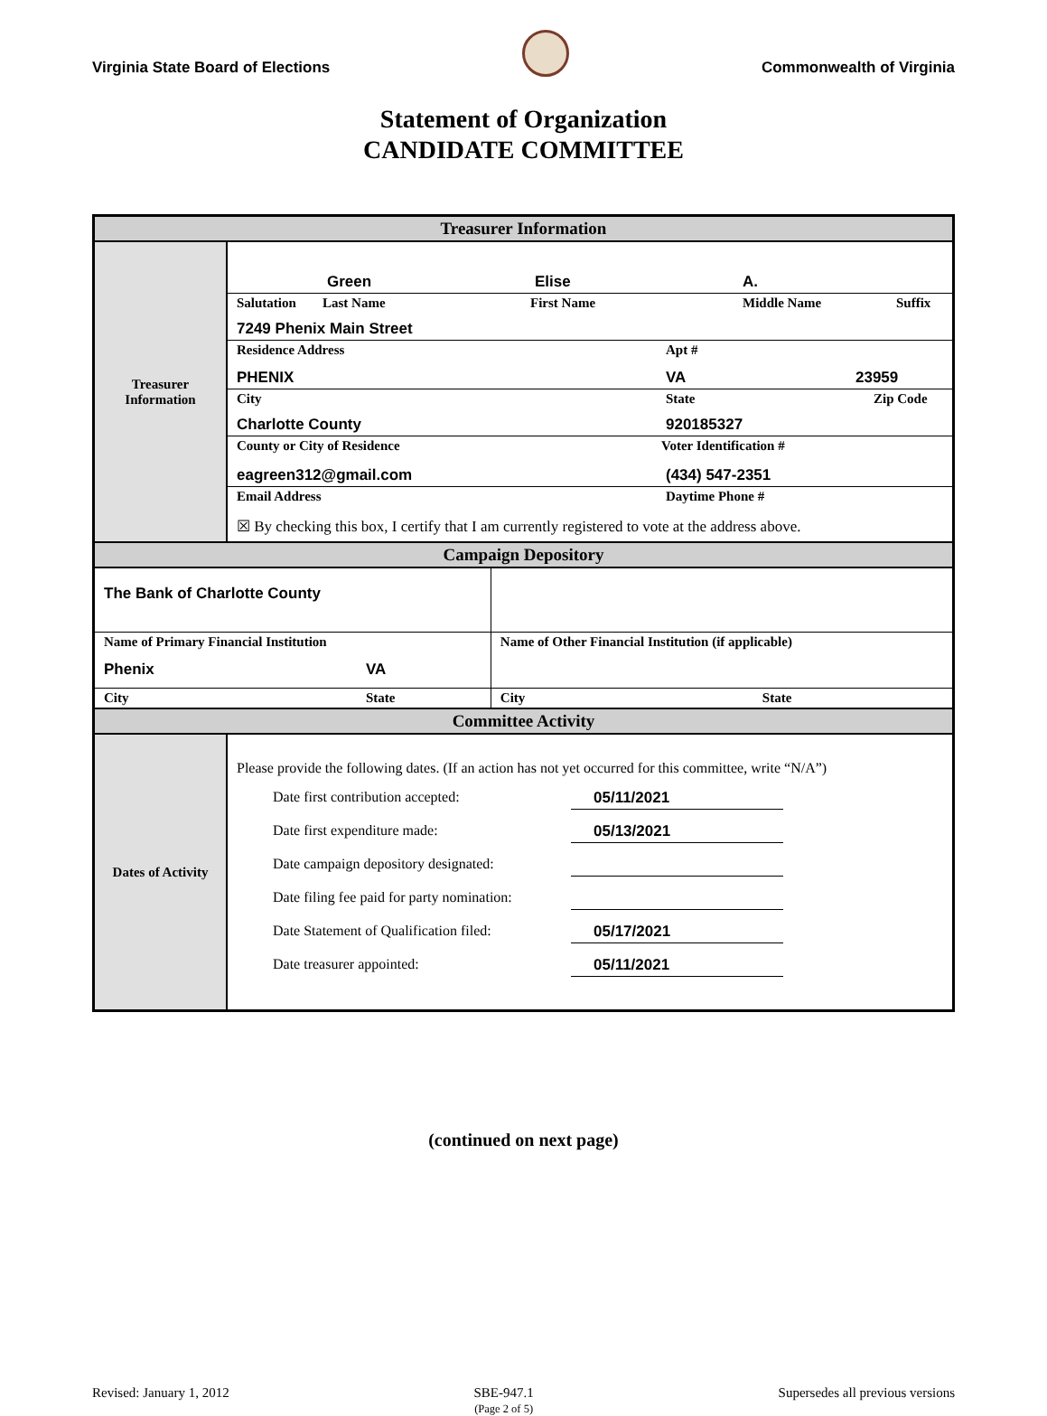Virginia State Board of Elections
Commonwealth of Virginia
Statement of Organization
CANDIDATE COMMITTEE
| Treasurer Information | | |
| --- | --- | --- |
| Treasurer Information | Green Elise A. | |
| | Salutation Last Name First Name Middle Name Suffix 7249 Phenix Main Street | |
| | Residence Address Apt # PHENIX VA 23959 | |
| | City State Zip Code Charlotte County 920185327 | |
| | County or City of Residence Voter Identification # eagreen312@gmail.com (434) 547-2351 | |
| | Email Address Daytime Phone # ☒ By checking this box, I certify that I am currently registered to vote at the address above. | |
| Campaign Depository | | |
| The Bank of Charlotte County | | |
| Name of Primary Financial Institution Phenix VA | | Name of Other Financial Institution (if applicable) |
| City State | | City State |
| Committee Activity | | |
| Dates of Activity | Please provide the following dates. (If an action has not yet occurred for this committee, write “N/A”) Date first contribution accepted: 05/11/2021 Date first expenditure made: 05/13/2021 Date campaign depository designated: Date filing fee paid for party nomination: Date Statement of Qualification filed: 05/17/2021 Date treasurer appointed: 05/11/2021 | |
(continued on next page)
Revised: January 1, 2012 SBE-947.1
(Page 2 of 5) Supersedes all previous versions